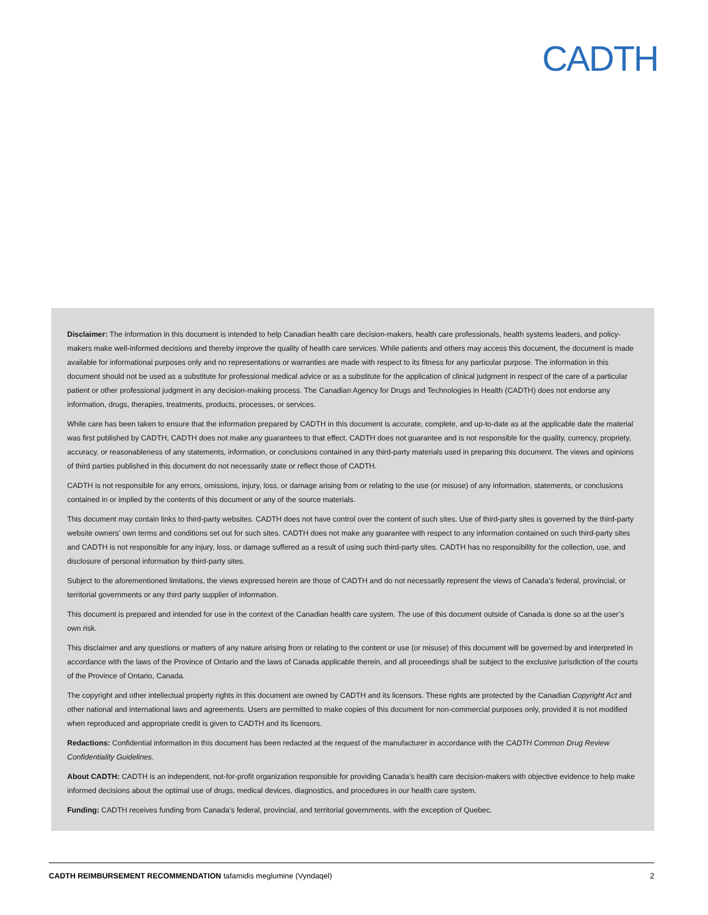CADTH
Disclaimer: The information in this document is intended to help Canadian health care decision-makers, health care professionals, health systems leaders, and policy-makers make well-informed decisions and thereby improve the quality of health care services. While patients and others may access this document, the document is made available for informational purposes only and no representations or warranties are made with respect to its fitness for any particular purpose. The information in this document should not be used as a substitute for professional medical advice or as a substitute for the application of clinical judgment in respect of the care of a particular patient or other professional judgment in any decision-making process. The Canadian Agency for Drugs and Technologies in Health (CADTH) does not endorse any information, drugs, therapies, treatments, products, processes, or services.
While care has been taken to ensure that the information prepared by CADTH in this document is accurate, complete, and up-to-date as at the applicable date the material was first published by CADTH, CADTH does not make any guarantees to that effect. CADTH does not guarantee and is not responsible for the quality, currency, propriety, accuracy, or reasonableness of any statements, information, or conclusions contained in any third-party materials used in preparing this document. The views and opinions of third parties published in this document do not necessarily state or reflect those of CADTH.
CADTH is not responsible for any errors, omissions, injury, loss, or damage arising from or relating to the use (or misuse) of any information, statements, or conclusions contained in or implied by the contents of this document or any of the source materials.
This document may contain links to third-party websites. CADTH does not have control over the content of such sites. Use of third-party sites is governed by the third-party website owners’ own terms and conditions set out for such sites. CADTH does not make any guarantee with respect to any information contained on such third-party sites and CADTH is not responsible for any injury, loss, or damage suffered as a result of using such third-party sites. CADTH has no responsibility for the collection, use, and disclosure of personal information by third-party sites.
Subject to the aforementioned limitations, the views expressed herein are those of CADTH and do not necessarily represent the views of Canada’s federal, provincial, or territorial governments or any third party supplier of information.
This document is prepared and intended for use in the context of the Canadian health care system. The use of this document outside of Canada is done so at the user’s own risk.
This disclaimer and any questions or matters of any nature arising from or relating to the content or use (or misuse) of this document will be governed by and interpreted in accordance with the laws of the Province of Ontario and the laws of Canada applicable therein, and all proceedings shall be subject to the exclusive jurisdiction of the courts of the Province of Ontario, Canada.
The copyright and other intellectual property rights in this document are owned by CADTH and its licensors. These rights are protected by the Canadian Copyright Act and other national and international laws and agreements. Users are permitted to make copies of this document for non-commercial purposes only, provided it is not modified when reproduced and appropriate credit is given to CADTH and its licensors.
Redactions: Confidential information in this document has been redacted at the request of the manufacturer in accordance with the CADTH Common Drug Review Confidentiality Guidelines.
About CADTH: CADTH is an independent, not-for-profit organization responsible for providing Canada’s health care decision-makers with objective evidence to help make informed decisions about the optimal use of drugs, medical devices, diagnostics, and procedures in our health care system.
Funding: CADTH receives funding from Canada’s federal, provincial, and territorial governments, with the exception of Quebec.
CADTH REIMBURSEMENT RECOMMENDATION tafamidis meglumine (Vyndaqel) 2